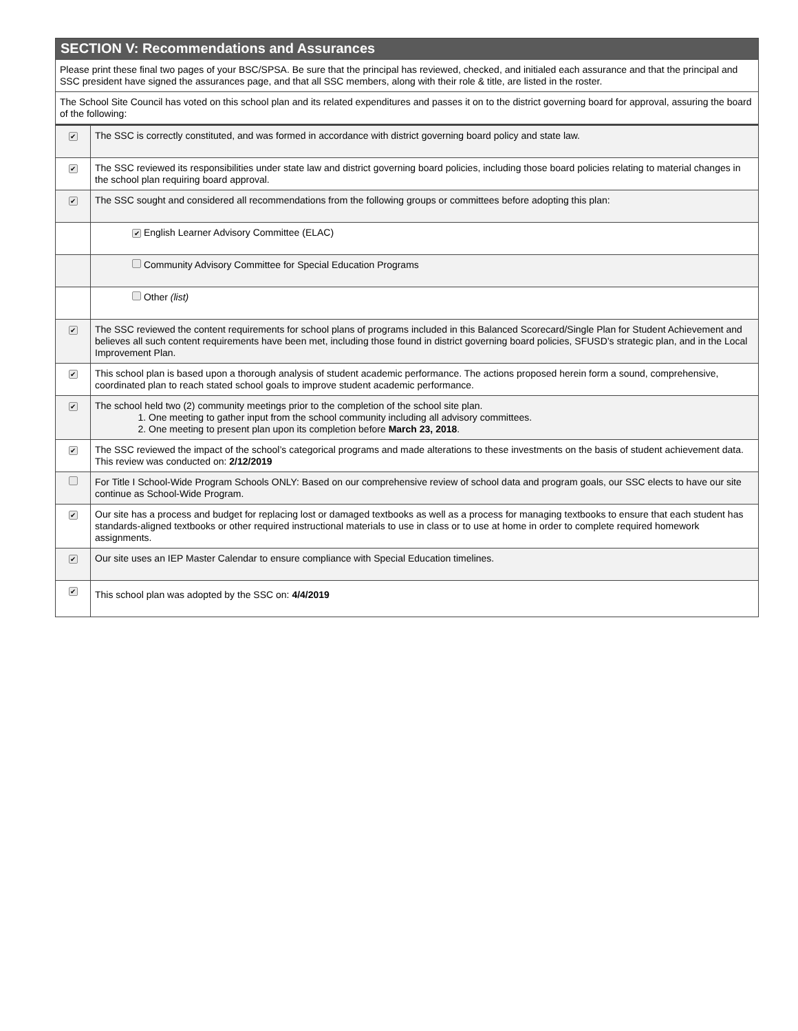SECTION V: Recommendations and Assurances
Please print these final two pages of your BSC/SPSA. Be sure that the principal has reviewed, checked, and initialed each assurance and that the principal and SSC president have signed the assurances page, and that all SSC members, along with their role & title, are listed in the roster.
The School Site Council has voted on this school plan and its related expenditures and passes it on to the district governing board for approval, assuring the board of the following:
| ✔ | The SSC is correctly constituted, and was formed in accordance with district governing board policy and state law. |
| ✔ | The SSC reviewed its responsibilities under state law and district governing board policies, including those board policies relating to material changes in the school plan requiring board approval. |
| ✔ | The SSC sought and considered all recommendations from the following groups or committees before adopting this plan: |
| | ✔ English Learner Advisory Committee (ELAC) |
| | Community Advisory Committee for Special Education Programs |
| | Other (list) |
| ✔ | The SSC reviewed the content requirements for school plans of programs included in this Balanced Scorecard/Single Plan for Student Achievement and believes all such content requirements have been met, including those found in district governing board policies, SFUSD’s strategic plan, and in the Local Improvement Plan. |
| ✔ | This school plan is based upon a thorough analysis of student academic performance. The actions proposed herein form a sound, comprehensive, coordinated plan to reach stated school goals to improve student academic performance. |
| ✔ | The school held two (2) community meetings prior to the completion of the school site plan. 1. One meeting to gather input from the school community including all advisory committees. 2. One meeting to present plan upon its completion before March 23, 2018 . |
| ✔ | The SSC reviewed the impact of the school’s categorical programs and made alterations to these investments on the basis of student achievement data. This review was conducted on: 2/12/2019 |
| | For Title I School-Wide Program Schools ONLY: Based on our comprehensive review of school data and program goals, our SSC elects to have our site continue as School-Wide Program. |
| ✔ | Our site has a process and budget for replacing lost or damaged textbooks as well as a process for managing textbooks to ensure that each student has standards-aligned textbooks or other required instructional materials to use in class or to use at home in order to complete required homework assignments. |
| ✔ | Our site uses an IEP Master Calendar to ensure compliance with Special Education timelines. |
| ✔ | This school plan was adopted by the SSC on: 4/4/2019 |